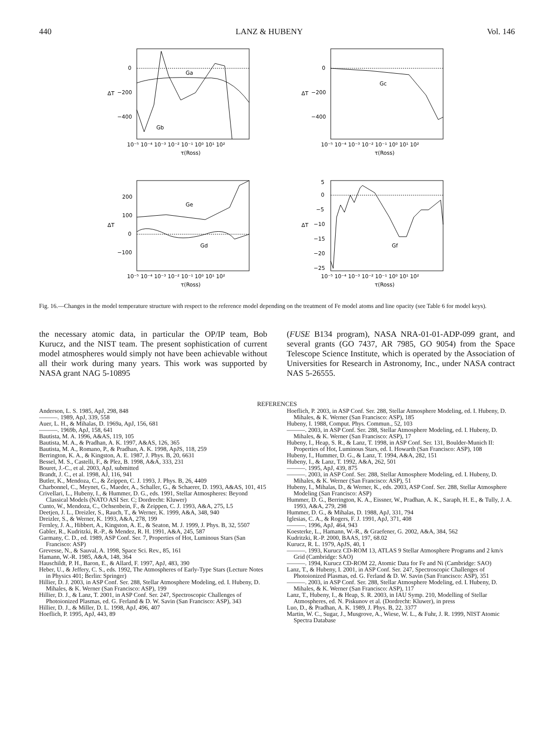440 LANZ & HUBENY Vol. 146
0
−200
−400
Ga
Gb
ΔT
10⁻⁵ 10⁻⁴ 10⁻³ 10⁻² 10⁻¹ 10⁰ 10¹ 10²
τ(Ross)
0
−200
−400
Gc
ΔT
10⁻⁵ 10⁻⁴ 10⁻³ 10⁻² 10⁻¹ 10⁰ 10¹ 10²
τ(Ross)
200
100
0
−100
Ge
Gd
ΔT
10⁻⁵ 10⁻⁴ 10⁻³ 10⁻² 10⁻¹ 10⁰ 10¹ 10²
τ(Ross)
5
0
−5
−10
−15
−20
−25
Gf
ΔT
10⁻⁵ 10⁻⁴ 10⁻³ 10⁻² 10⁻¹ 10⁰ 10¹ 10²
τ(Ross)
Fig. 16.—Changes in the model temperature structure with respect to the reference model depending on the treatment of Fe model atoms and line opacity (see Table 6 for model keys).
the necessary atomic data, in particular the OP/IP team, Bob Kurucz, and the NIST team. The present sophistication of current model atmospheres would simply not have been achievable without all their work during many years. This work was supported by NASA grant NAG 5-10895
(FUSE B134 program), NASA NRA-01-01-ADP-099 grant, and several grants (GO 7437, AR 7985, GO 9054) from the Space Telescope Science Institute, which is operated by the Association of Universities for Research in Astronomy, Inc., under NASA contract NAS 5-26555.
REFERENCES
Anderson, L. S. 1985, ApJ, 298, 848
———. 1989, ApJ, 339, 558
Auer, L. H., & Mihalas, D. 1969a, ApJ, 156, 681
———. 1969b, ApJ, 158, 641
Bautista, M. A. 1996, A&AS, 119, 105
Bautista, M. A., & Pradhan, A. K. 1997, A&AS, 126, 365
Bautista, M. A., Romano, P., & Pradhan, A. K. 1998, ApJS, 118, 259
Berrington, K. A., & Kingston, A. E. 1987, J. Phys. B, 20, 6631
Bessel, M. S., Castelli, F., & Plez, B. 1998, A&A, 333, 231
Bouret, J.-C., et al. 2003, ApJ, submitted
Brandt, J. C., et al. 1998, AJ, 116, 941
Butler, K., Mendoza, C., & Zeippen, C. J. 1993, J. Phys. B, 26, 4409
Charbonnel, C., Meynet, G., Maeder, A., Schaller, G., & Schaerer, D. 1993, A&AS, 101, 415
Crivellari, L., Hubeny, I., & Hummer, D. G., eds. 1991, Stellar Atmospheres: Beyond Classical Models (NATO ASI Ser. C; Dordrecht: Kluwer)
Cunto, W., Mendoza, C., Ochsenbein, F., & Zeippen, C. J. 1993, A&A, 275, L5
Deetjen, J. L., Dreizler, S., Rauch, T., & Werner, K. 1999, A&A, 348, 940
Dreizler, S., & Werner, K. 1993, A&A, 278, 199
Fernley, J. A., Hibbert, A., Kingston, A. E., & Seaton, M. J. 1999, J. Phys. B, 32, 5507
Gabler, R., Kudritzki, R.-P., & Mendez, R. H. 1991, A&A, 245, 587
Garmany, C. D., ed. 1989, ASP Conf. Ser. 7, Properties of Hot, Luminous Stars (San Francisco: ASP)
Grevesse, N., & Sauval, A. 1998, Space Sci. Rev., 85, 161
Hamann, W.-R. 1985, A&A, 148, 364
Hauschildt, P. H., Baron, E., & Allard, F. 1997, ApJ, 483, 390
Heber, U., & Jeffery, C. S., eds. 1992, The Atmospheres of Early-Type Stars (Lecture Notes in Physics 401; Berlin: Springer)
Hillier, D. J. 2003, in ASP Conf. Ser. 288, Stellar Atmosphere Modeling, ed. I. Hubeny, D. Mihales, & K. Werner (San Francisco: ASP), 199
Hillier, D. J., & Lanz, T. 2001, in ASP Conf. Ser. 247, Spectroscopic Challenges of Photoionized Plasmas, ed. G. Ferland & D. W. Savin (San Francisco: ASP), 343
Hillier, D. J., & Miller, D. L. 1998, ApJ, 496, 407
Hoeflich, P. 1995, ApJ, 443, 89
Hoeflich, P. 2003, in ASP Conf. Ser. 288, Stellar Atmosphere Modeling, ed. I. Hubeny, D. Mihales, & K. Werner (San Francisco: ASP), 185
Hubeny, I. 1988, Comput. Phys. Commun., 52, 103
———. 2003, in ASP Conf. Ser. 288, Stellar Atmosphere Modeling, ed. I. Hubeny, D. Mihales, & K. Werner (San Francisco: ASP), 17
Hubeny, I., Heap, S. R., & Lanz, T. 1998, in ASP Conf. Ser. 131, Boulder-Munich II: Properties of Hot, Luminous Stars, ed. I. Howarth (San Francisco: ASP), 108
Hubeny, I., Hummer, D. G., & Lanz, T. 1994, A&A, 282, 151
Hubeny, I., & Lanz, T. 1992, A&A, 262, 501
———. 1995, ApJ, 439, 875
———. 2003, in ASP Conf. Ser. 288, Stellar Atmosphere Modeling, ed. I. Hubeny, D. Mihales, & K. Werner (San Francisco: ASP), 51
Hubeny, I., Mihalas, D., & Werner, K., eds. 2003, ASP Conf. Ser. 288, Stellar Atmosphere Modeling (San Francisco: ASP)
Hummer, D. G., Berrington, K. A., Eissner, W., Pradhan, A. K., Saraph, H. E., & Tully, J. A. 1993, A&A, 279, 298
Hummer, D. G., & Mihalas, D. 1988, ApJ, 331, 794
Iglesias, C. A., & Rogers, F. J. 1991, ApJ, 371, 408
———. 1996, ApJ, 464, 943
Koesterke, L., Hamann, W.-R., & Graefener, G. 2002, A&A, 384, 562
Kudritzki, R.-P. 2000, BAAS, 197, 68.02
Kurucz, R. L. 1979, ApJS, 40, 1
———. 1993, Kurucz CD-ROM 13, ATLAS 9 Stellar Atmosphere Programs and 2 km/s Grid (Cambridge: SAO)
———. 1994, Kurucz CD-ROM 22, Atomic Data for Fe and Ni (Cambridge: SAO)
Lanz, T., & Hubeny, I. 2001, in ASP Conf. Ser. 247, Spectroscopic Challenges of Photoionized Plasmas, ed. G. Ferland & D. W. Savin (San Francisco: ASP), 351
———. 2003, in ASP Conf. Ser. 288, Stellar Atmosphere Modeling, ed. I. Hubeny, D. Mihales, & K. Werner (San Francisco: ASP), 117
Lanz, T., Hubeny, I., & Heap, S. R. 2003, in IAU Symp. 210, Modelling of Stellar Atmospheres, ed. N. Piskunov et al. (Dordrecht: Kluwer), in press
Luo, D., & Pradhan, A. K. 1989, J. Phys. B, 22, 3377
Martin, W. C., Sugar, J., Musgrove, A., Wiese, W. L., & Fuhr, J. R. 1999, NIST Atomic Spectra Database